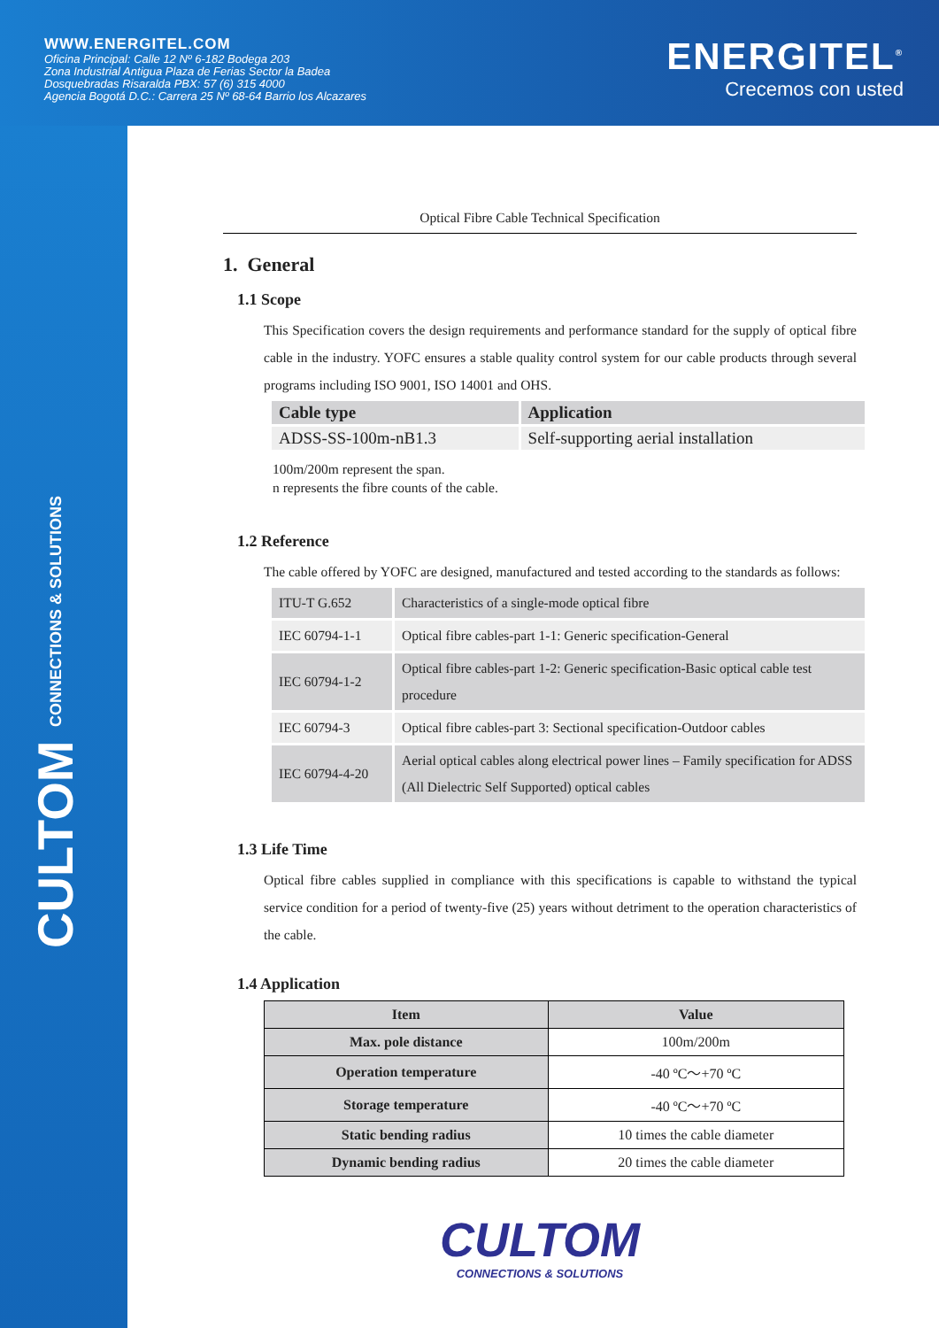WWW.ENERGITEL.COM
Oficina Principal: Calle 12 Nº 6-182 Bodega 203
Zona Industrial Antigua Plaza de Ferias Sector la Badea
Dosquebradas Risaralda PBX: 57 (6) 315 4000
Agencia Bogotá D.C.: Carrera 25 Nº 68-64 Barrio los Alcazares
ENERGITEL<sup>®</sup>
Crecemos con usted
CULTOM CONNECTIONS & SOLUTIONS
Optical Fibre Cable Technical Specification
1. General
1.1 Scope
This Specification covers the design requirements and performance standard for the supply of optical fibre cable in the industry. YOFC ensures a stable quality control system for our cable products through several programs including ISO 9001, ISO 14001 and OHS.
| Cable type | Application |
| ADSS-SS-100m-nB1.3 | Self-supporting aerial installation |
100m/200m represent the span.
n represents the fibre counts of the cable.
1.2 Reference
The cable offered by YOFC are designed, manufactured and tested according to the standards as follows:
| ITU-T G.652 | Characteristics of a single-mode optical fibre |
| IEC 60794-1-1 | Optical fibre cables-part 1-1: Generic specification-General |
| IEC 60794-1-2 | Optical fibre cables-part 1-2: Generic specification-Basic optical cable test procedure |
| IEC 60794-3 | Optical fibre cables-part 3: Sectional specification-Outdoor cables |
| IEC 60794-4-20 | Aerial optical cables along electrical power lines – Family specification for ADSS (All Dielectric Self Supported) optical cables |
1.3 Life Time
Optical fibre cables supplied in compliance with this specifications is capable to withstand the typical service condition for a period of twenty-five (25) years without detriment to the operation characteristics of the cable.
1.4 Application
| Item | Value |
| --- | --- |
| Max. pole distance | 100m/200m |
| Operation temperature | -40 ºC～+70 ºC |
| Storage temperature | -40 ºC～+70 ºC |
| Static bending radius | 10 times the cable diameter |
| Dynamic bending radius | 20 times the cable diameter |
CULTOM
CONNECTIONS & SOLUTIONS